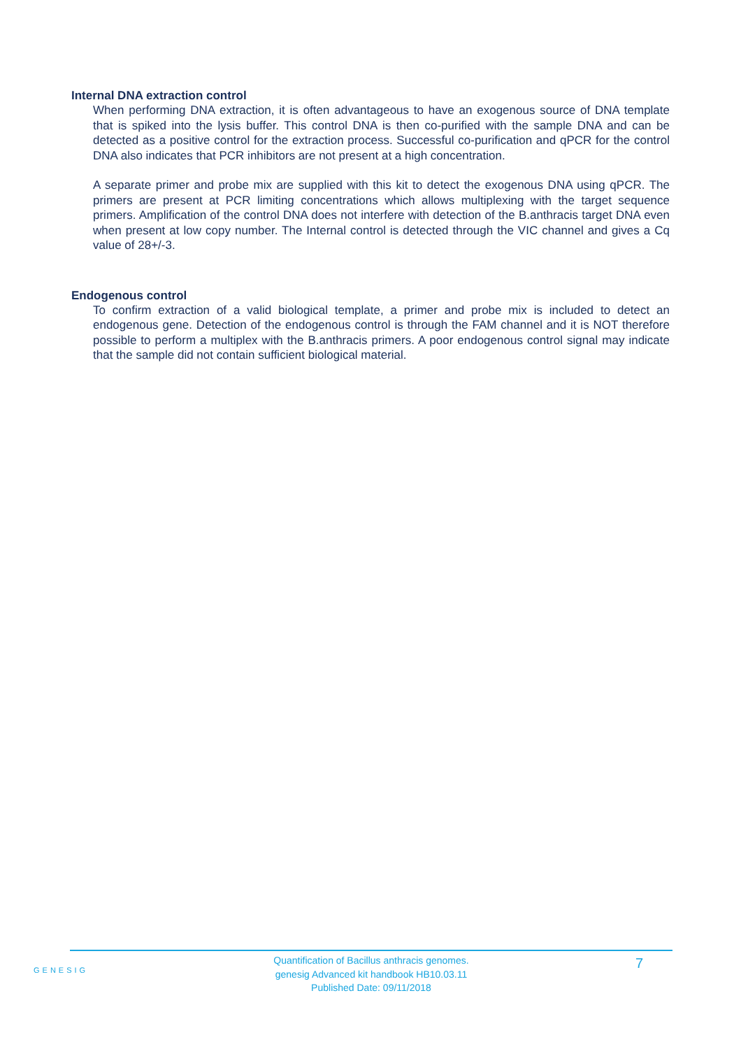Internal DNA extraction control
When performing DNA extraction, it is often advantageous to have an exogenous source of DNA template that is spiked into the lysis buffer. This control DNA is then co-purified with the sample DNA and can be detected as a positive control for the extraction process. Successful co-purification and qPCR for the control DNA also indicates that PCR inhibitors are not present at a high concentration.
A separate primer and probe mix are supplied with this kit to detect the exogenous DNA using qPCR. The primers are present at PCR limiting concentrations which allows multiplexing with the target sequence primers. Amplification of the control DNA does not interfere with detection of the B.anthracis target DNA even when present at low copy number. The Internal control is detected through the VIC channel and gives a Cq value of 28+/-3.
Endogenous control
To confirm extraction of a valid biological template, a primer and probe mix is included to detect an endogenous gene. Detection of the endogenous control is through the FAM channel and it is NOT therefore possible to perform a multiplex with the B.anthracis primers. A poor endogenous control signal may indicate that the sample did not contain sufficient biological material.
GENESIG
Quantification of Bacillus anthracis genomes.
genesig Advanced kit handbook HB10.03.11
Published Date: 09/11/2018
7